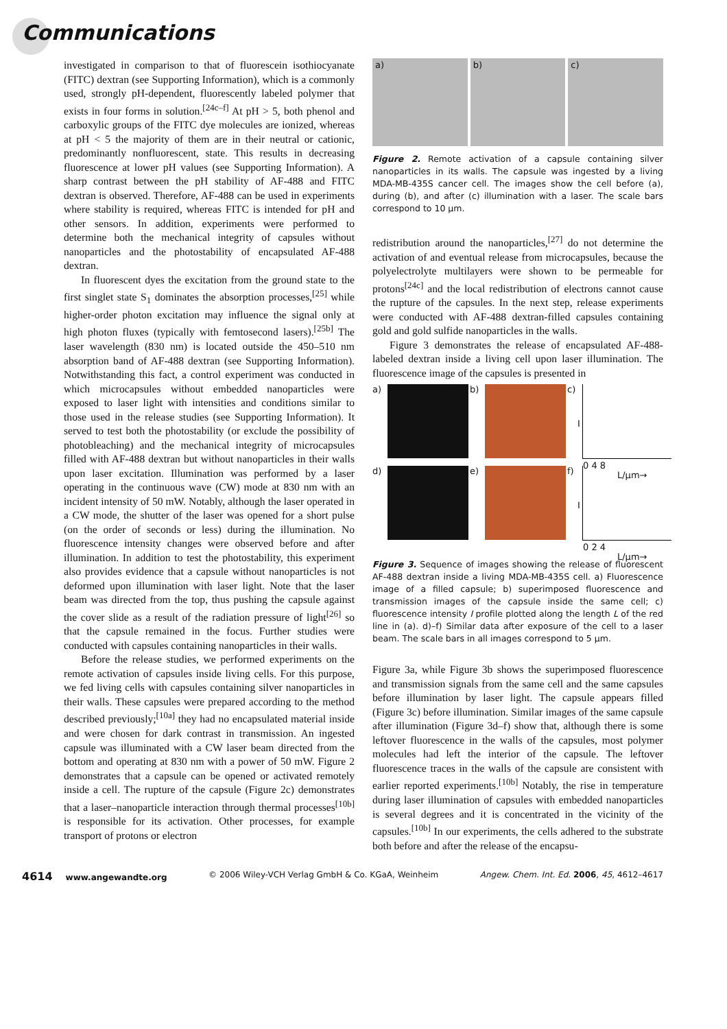Communications
investigated in comparison to that of fluorescein isothiocyanate (FITC) dextran (see Supporting Information), which is a commonly used, strongly pH-dependent, fluorescently labeled polymer that exists in four forms in solution.<sup>[24c–f]</sup> At pH > 5, both phenol and carboxylic groups of the FITC dye molecules are ionized, whereas at pH < 5 the majority of them are in their neutral or cationic, predominantly nonfluorescent, state. This results in decreasing fluorescence at lower pH values (see Supporting Information). A sharp contrast between the pH stability of AF-488 and FITC dextran is observed. Therefore, AF-488 can be used in experiments where stability is required, whereas FITC is intended for pH and other sensors. In addition, experiments were performed to determine both the mechanical integrity of capsules without nanoparticles and the photostability of encapsulated AF-488 dextran.
In fluorescent dyes the excitation from the ground state to the first singlet state S<sub>1</sub> dominates the absorption processes,<sup>[25]</sup> while higher-order photon excitation may influence the signal only at high photon fluxes (typically with femtosecond lasers).<sup>[25b]</sup> The laser wavelength (830 nm) is located outside the 450–510 nm absorption band of AF-488 dextran (see Supporting Information). Notwithstanding this fact, a control experiment was conducted in which microcapsules without embedded nanoparticles were exposed to laser light with intensities and conditions similar to those used in the release studies (see Supporting Information). It served to test both the photostability (or exclude the possibility of photobleaching) and the mechanical integrity of microcapsules filled with AF-488 dextran but without nanoparticles in their walls upon laser excitation. Illumination was performed by a laser operating in the continuous wave (CW) mode at 830 nm with an incident intensity of 50 mW. Notably, although the laser operated in a CW mode, the shutter of the laser was opened for a short pulse (on the order of seconds or less) during the illumination. No fluorescence intensity changes were observed before and after illumination. In addition to test the photostability, this experiment also provides evidence that a capsule without nanoparticles is not deformed upon illumination with laser light. Note that the laser beam was directed from the top, thus pushing the capsule against the cover slide as a result of the radiation pressure of light<sup>[26]</sup> so that the capsule remained in the focus. Further studies were conducted with capsules containing nanoparticles in their walls.
Before the release studies, we performed experiments on the remote activation of capsules inside living cells. For this purpose, we fed living cells with capsules containing silver nanoparticles in their walls. These capsules were prepared according to the method described previously;<sup>[10a]</sup> they had no encapsulated material inside and were chosen for dark contrast in transmission. An ingested capsule was illuminated with a CW laser beam directed from the bottom and operating at 830 nm with a power of 50 mW. Figure 2 demonstrates that a capsule can be opened or activated remotely inside a cell. The rupture of the capsule (Figure 2c) demonstrates that a laser–nanoparticle interaction through thermal processes<sup>[10b]</sup> is responsible for its activation. Other processes, for example transport of protons or electron
a) b) c)
Figure 2. Remote activation of a capsule containing silver nanoparticles in its walls. The capsule was ingested by a living MDA-MB-435S cancer cell. The images show the cell before (a), during (b), and after (c) illumination with a laser. The scale bars correspond to 10 µm.
redistribution around the nanoparticles,<sup>[27]</sup> do not determine the activation of and eventual release from microcapsules, because the polyelectrolyte multilayers were shown to be permeable for protons<sup>[24c]</sup> and the local redistribution of electrons cannot cause the rupture of the capsules. In the next step, release experiments were conducted with AF-488 dextran-filled capsules containing gold and gold sulfide nanoparticles in the walls.
Figure 3 demonstrates the release of encapsulated AF-488-labeled dextran inside a living cell upon laser illumination. The fluorescence image of the capsules is presented in
a)
b)
c)
I
0 4 8
L/µm→
d)
e)
f)
I
0 2 4
L/µm→
Figure 3. Sequence of images showing the release of fluorescent AF-488 dextran inside a living MDA-MB-435S cell. a) Fluorescence image of a filled capsule; b) superimposed fluorescence and transmission images of the capsule inside the same cell; c) fluorescence intensity I profile plotted along the length L of the red line in (a). d)–f) Similar data after exposure of the cell to a laser beam. The scale bars in all images correspond to 5 µm.
Figure 3a, while Figure 3b shows the superimposed fluorescence and transmission signals from the same cell and the same capsules before illumination by laser light. The capsule appears filled (Figure 3c) before illumination. Similar images of the same capsule after illumination (Figure 3d–f) show that, although there is some leftover fluorescence in the walls of the capsules, most polymer molecules had left the interior of the capsule. The leftover fluorescence traces in the walls of the capsule are consistent with earlier reported experiments.<sup>[10b]</sup> Notably, the rise in temperature during laser illumination of capsules with embedded nanoparticles is several degrees and it is concentrated in the vicinity of the capsules.<sup>[10b]</sup> In our experiments, the cells adhered to the substrate both before and after the release of the encapsu-
4614 www.angewandte.org © 2006 Wiley-VCH Verlag GmbH & Co. KGaA, Weinheim Angew. Chem. Int. Ed. 2006, 45, 4612–4617